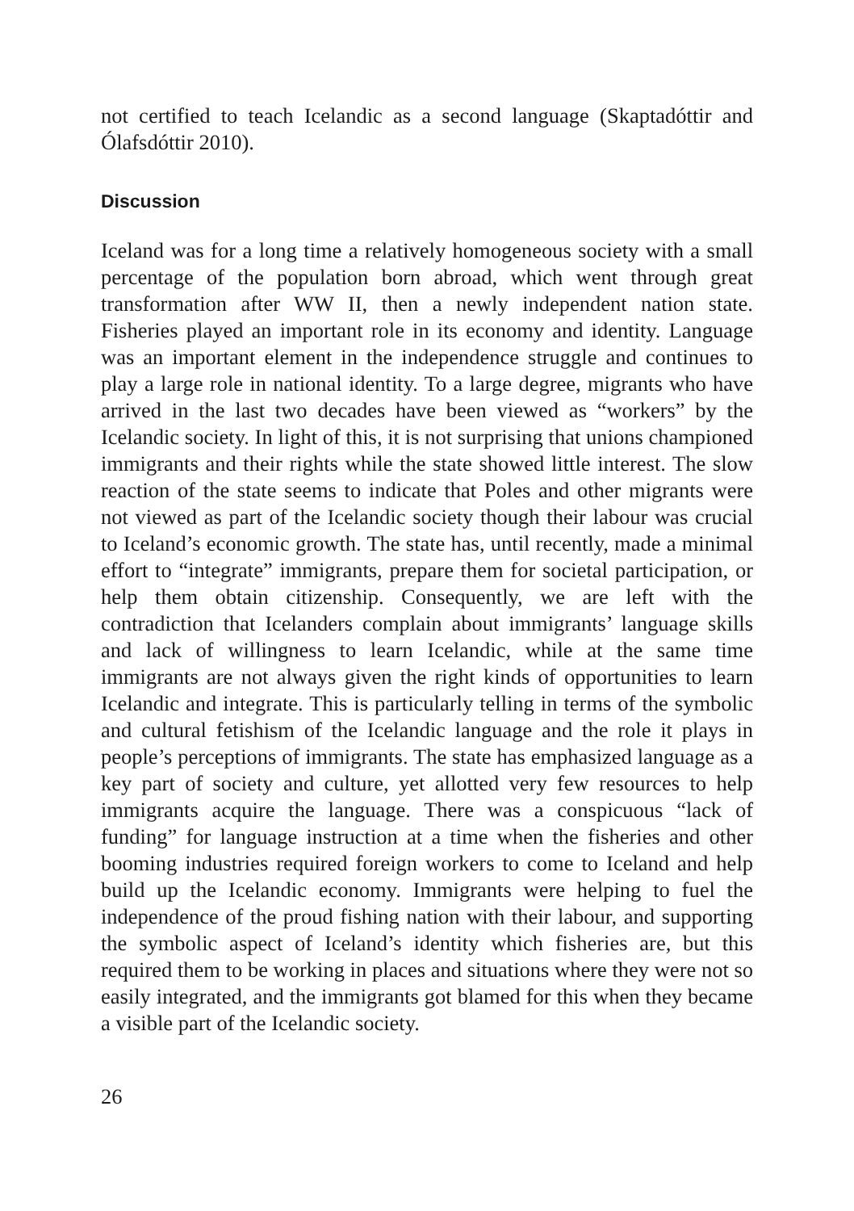not certified to teach Icelandic as a second language (Skaptadóttir and Ólafsdóttir 2010).
Discussion
Iceland was for a long time a relatively homogeneous society with a small percentage of the population born abroad, which went through great transformation after WW II, then a newly independent nation state. Fisheries played an important role in its economy and identity. Language was an important element in the independence struggle and continues to play a large role in national identity. To a large degree, migrants who have arrived in the last two decades have been viewed as “workers” by the Icelandic society. In light of this, it is not surprising that unions championed immigrants and their rights while the state showed little interest. The slow reaction of the state seems to indicate that Poles and other migrants were not viewed as part of the Icelandic society though their labour was crucial to Iceland’s economic growth. The state has, until recently, made a minimal effort to “integrate” immigrants, prepare them for societal participation, or help them obtain citizenship. Consequently, we are left with the contradiction that Icelanders complain about immigrants’ language skills and lack of willingness to learn Icelandic, while at the same time immigrants are not always given the right kinds of opportunities to learn Icelandic and integrate. This is particularly telling in terms of the symbolic and cultural fetishism of the Icelandic language and the role it plays in people’s perceptions of immigrants. The state has emphasized language as a key part of society and culture, yet allotted very few resources to help immigrants acquire the language. There was a conspicuous “lack of funding” for language instruction at a time when the fisheries and other booming industries required foreign workers to come to Iceland and help build up the Icelandic economy. Immigrants were helping to fuel the independence of the proud fishing nation with their labour, and supporting the symbolic aspect of Iceland’s identity which fisheries are, but this required them to be working in places and situations where they were not so easily integrated, and the immigrants got blamed for this when they became a visible part of the Icelandic society.
26